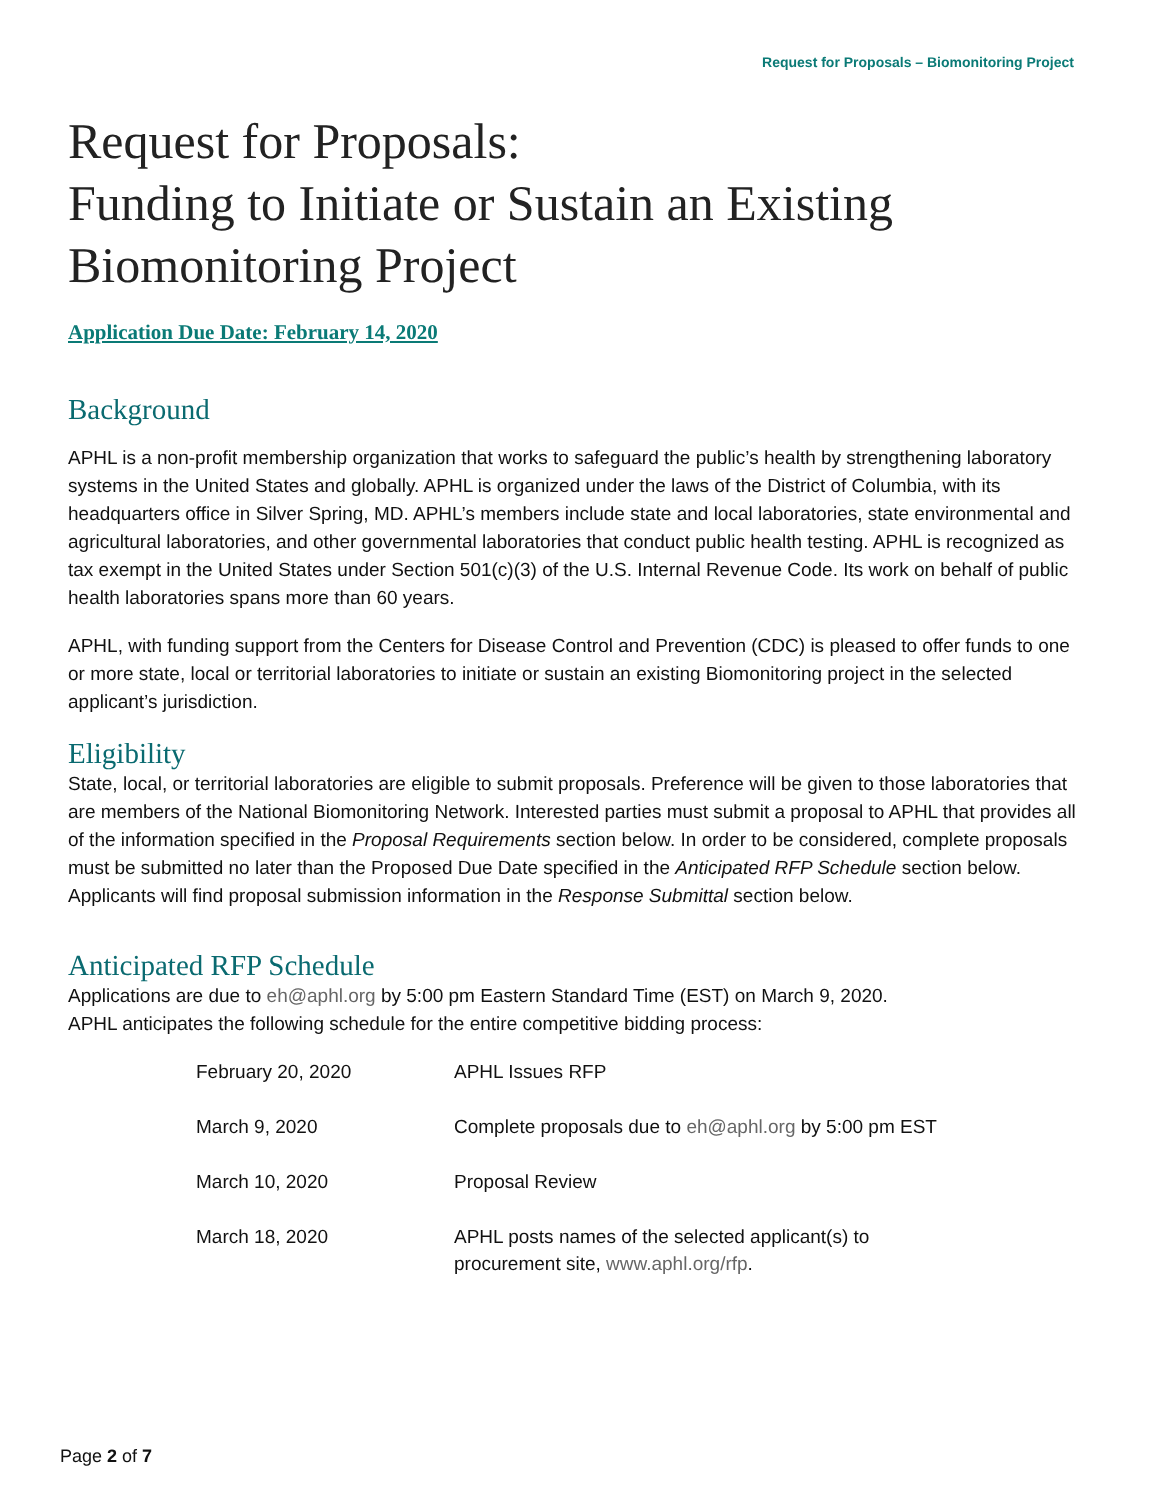Request for Proposals – Biomonitoring Project
Request for Proposals:
Funding to Initiate or Sustain an Existing
Biomonitoring Project
Application Due Date: February 14, 2020
Background
APHL is a non-profit membership organization that works to safeguard the public’s health by strengthening laboratory systems in the United States and globally. APHL is organized under the laws of the District of Columbia, with its headquarters office in Silver Spring, MD. APHL’s members include state and local laboratories, state environmental and agricultural laboratories, and other governmental laboratories that conduct public health testing. APHL is recognized as tax exempt in the United States under Section 501(c)(3) of the U.S. Internal Revenue Code. Its work on behalf of public health laboratories spans more than 60 years.
APHL, with funding support from the Centers for Disease Control and Prevention (CDC) is pleased to offer funds to one or more state, local or territorial laboratories to initiate or sustain an existing Biomonitoring project in the selected applicant’s jurisdiction.
Eligibility
State, local, or territorial laboratories are eligible to submit proposals. Preference will be given to those laboratories that are members of the National Biomonitoring Network. Interested parties must submit a proposal to APHL that provides all of the information specified in the Proposal Requirements section below. In order to be considered, complete proposals must be submitted no later than the Proposed Due Date specified in the Anticipated RFP Schedule section below. Applicants will find proposal submission information in the Response Submittal section below.
Anticipated RFP Schedule
Applications are due to eh@aphl.org by 5:00 pm Eastern Standard Time (EST) on March 9, 2020.
APHL anticipates the following schedule for the entire competitive bidding process:
| February 20, 2020 | APHL Issues RFP |
| March 9, 2020 | Complete proposals due to eh@aphl.org by 5:00 pm EST |
| March 10, 2020 | Proposal Review |
| March 18, 2020 | APHL posts names of the selected applicant(s) to procurement site, www.aphl.org/rfp . |
Page 2 of 7